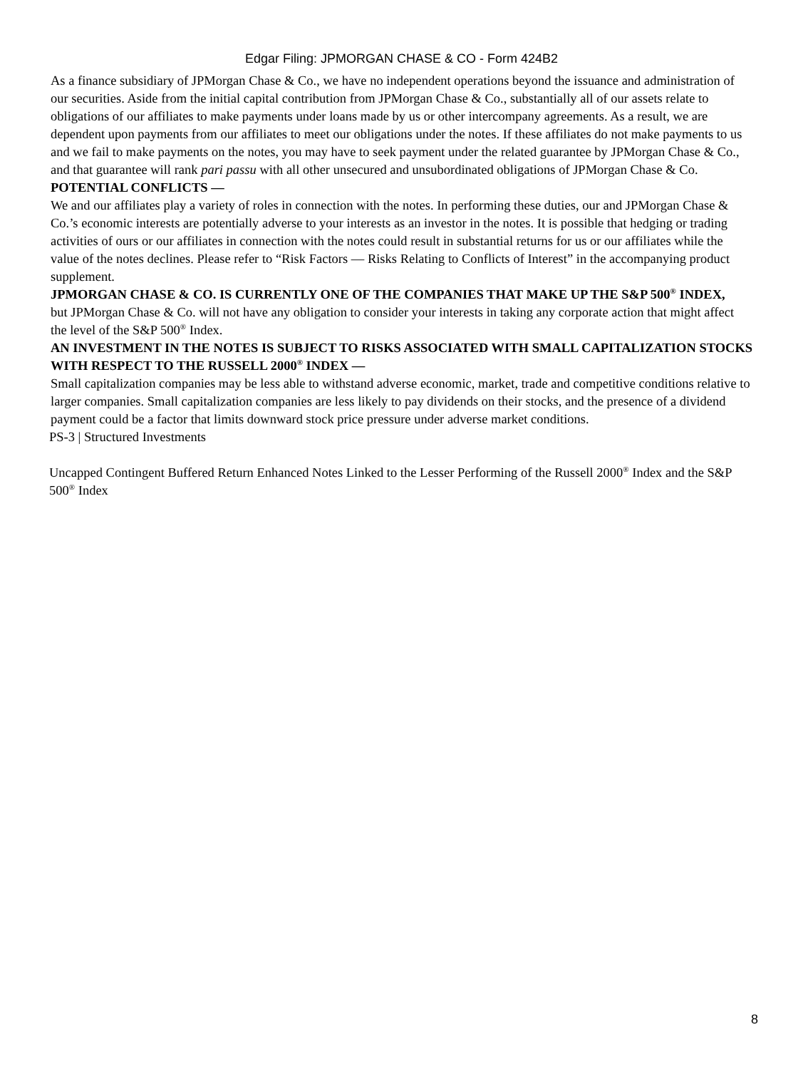Edgar Filing: JPMORGAN CHASE & CO - Form 424B2
As a finance subsidiary of JPMorgan Chase & Co., we have no independent operations beyond the issuance and administration of our securities. Aside from the initial capital contribution from JPMorgan Chase & Co., substantially all of our assets relate to obligations of our affiliates to make payments under loans made by us or other intercompany agreements. As a result, we are dependent upon payments from our affiliates to meet our obligations under the notes. If these affiliates do not make payments to us and we fail to make payments on the notes, you may have to seek payment under the related guarantee by JPMorgan Chase & Co., and that guarantee will rank pari passu with all other unsecured and unsubordinated obligations of JPMorgan Chase & Co.
POTENTIAL CONFLICTS —
We and our affiliates play a variety of roles in connection with the notes. In performing these duties, our and JPMorgan Chase & Co.’s economic interests are potentially adverse to your interests as an investor in the notes. It is possible that hedging or trading activities of ours or our affiliates in connection with the notes could result in substantial returns for us or our affiliates while the value of the notes declines. Please refer to “Risk Factors — Risks Relating to Conflicts of Interest” in the accompanying product supplement.
JPMORGAN CHASE & CO. IS CURRENTLY ONE OF THE COMPANIES THAT MAKE UP THE S&P 500<sup>®</sup> INDEX,
but JPMorgan Chase & Co. will not have any obligation to consider your interests in taking any corporate action that might affect the level of the S&P 500<sup>®</sup> Index.
AN INVESTMENT IN THE NOTES IS SUBJECT TO RISKS ASSOCIATED WITH SMALL CAPITALIZATION STOCKS WITH RESPECT TO THE RUSSELL 2000<sup>®</sup> INDEX —
Small capitalization companies may be less able to withstand adverse economic, market, trade and competitive conditions relative to larger companies. Small capitalization companies are less likely to pay dividends on their stocks, and the presence of a dividend payment could be a factor that limits downward stock price pressure under adverse market conditions.
PS-3 | Structured Investments
Uncapped Contingent Buffered Return Enhanced Notes Linked to the Lesser Performing of the Russell 2000<sup>®</sup> Index and the S&P 500<sup>®</sup> Index
8